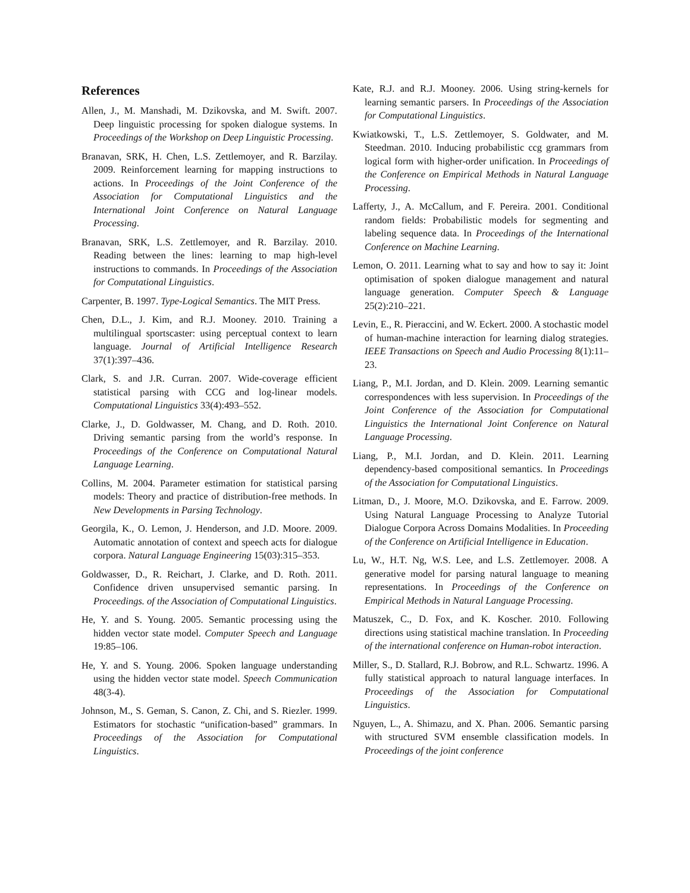References
Allen, J., M. Manshadi, M. Dzikovska, and M. Swift. 2007. Deep linguistic processing for spoken dialogue systems. In Proceedings of the Workshop on Deep Linguistic Processing.
Branavan, SRK, H. Chen, L.S. Zettlemoyer, and R. Barzilay. 2009. Reinforcement learning for mapping instructions to actions. In Proceedings of the Joint Conference of the Association for Computational Linguistics and the International Joint Conference on Natural Language Processing.
Branavan, SRK, L.S. Zettlemoyer, and R. Barzilay. 2010. Reading between the lines: learning to map high-level instructions to commands. In Proceedings of the Association for Computational Linguistics.
Carpenter, B. 1997. Type-Logical Semantics. The MIT Press.
Chen, D.L., J. Kim, and R.J. Mooney. 2010. Training a multilingual sportscaster: using perceptual context to learn language. Journal of Artificial Intelligence Research 37(1):397–436.
Clark, S. and J.R. Curran. 2007. Wide-coverage efficient statistical parsing with CCG and log-linear models. Computational Linguistics 33(4):493–552.
Clarke, J., D. Goldwasser, M. Chang, and D. Roth. 2010. Driving semantic parsing from the world’s response. In Proceedings of the Conference on Computational Natural Language Learning.
Collins, M. 2004. Parameter estimation for statistical parsing models: Theory and practice of distribution-free methods. In New Developments in Parsing Technology.
Georgila, K., O. Lemon, J. Henderson, and J.D. Moore. 2009. Automatic annotation of context and speech acts for dialogue corpora. Natural Language Engineering 15(03):315–353.
Goldwasser, D., R. Reichart, J. Clarke, and D. Roth. 2011. Confidence driven unsupervised semantic parsing. In Proceedings. of the Association of Computational Linguistics.
He, Y. and S. Young. 2005. Semantic processing using the hidden vector state model. Computer Speech and Language 19:85–106.
He, Y. and S. Young. 2006. Spoken language understanding using the hidden vector state model. Speech Communication 48(3-4).
Johnson, M., S. Geman, S. Canon, Z. Chi, and S. Riezler. 1999. Estimators for stochastic “unification-based” grammars. In Proceedings of the Association for Computational Linguistics.
Kate, R.J. and R.J. Mooney. 2006. Using string-kernels for learning semantic parsers. In Proceedings of the Association for Computational Linguistics.
Kwiatkowski, T., L.S. Zettlemoyer, S. Goldwater, and M. Steedman. 2010. Inducing probabilistic ccg grammars from logical form with higher-order unification. In Proceedings of the Conference on Empirical Methods in Natural Language Processing.
Lafferty, J., A. McCallum, and F. Pereira. 2001. Conditional random fields: Probabilistic models for segmenting and labeling sequence data. In Proceedings of the International Conference on Machine Learning.
Lemon, O. 2011. Learning what to say and how to say it: Joint optimisation of spoken dialogue management and natural language generation. Computer Speech & Language 25(2):210–221.
Levin, E., R. Pieraccini, and W. Eckert. 2000. A stochastic model of human-machine interaction for learning dialog strategies. IEEE Transactions on Speech and Audio Processing 8(1):11–23.
Liang, P., M.I. Jordan, and D. Klein. 2009. Learning semantic correspondences with less supervision. In Proceedings of the Joint Conference of the Association for Computational Linguistics the International Joint Conference on Natural Language Processing.
Liang, P., M.I. Jordan, and D. Klein. 2011. Learning dependency-based compositional semantics. In Proceedings of the Association for Computational Linguistics.
Litman, D., J. Moore, M.O. Dzikovska, and E. Farrow. 2009. Using Natural Language Processing to Analyze Tutorial Dialogue Corpora Across Domains Modalities. In Proceeding of the Conference on Artificial Intelligence in Education.
Lu, W., H.T. Ng, W.S. Lee, and L.S. Zettlemoyer. 2008. A generative model for parsing natural language to meaning representations. In Proceedings of the Conference on Empirical Methods in Natural Language Processing.
Matuszek, C., D. Fox, and K. Koscher. 2010. Following directions using statistical machine translation. In Proceeding of the international conference on Human-robot interaction.
Miller, S., D. Stallard, R.J. Bobrow, and R.L. Schwartz. 1996. A fully statistical approach to natural language interfaces. In Proceedings of the Association for Computational Linguistics.
Nguyen, L., A. Shimazu, and X. Phan. 2006. Semantic parsing with structured SVM ensemble classification models. In Proceedings of the joint conference